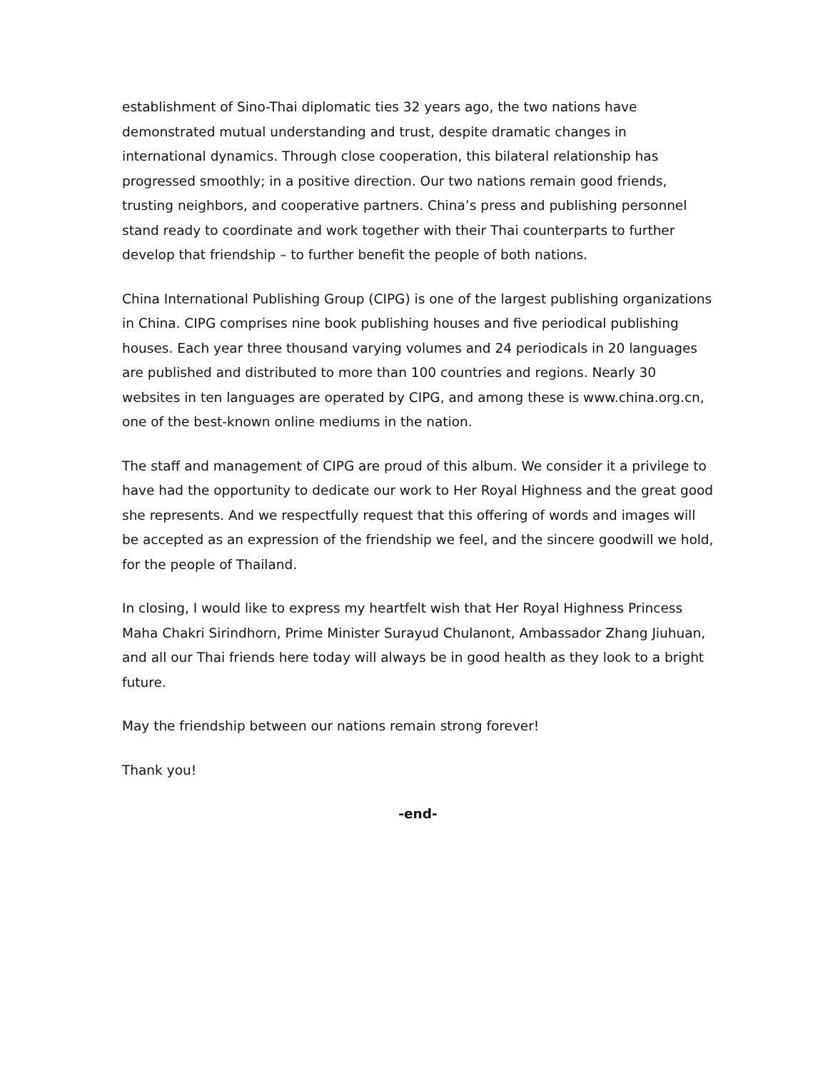establishment of Sino-Thai diplomatic ties 32 years ago, the two nations have demonstrated mutual understanding and trust, despite dramatic changes in international dynamics. Through close cooperation, this bilateral relationship has progressed smoothly; in a positive direction. Our two nations remain good friends, trusting neighbors, and cooperative partners. China’s press and publishing personnel stand ready to coordinate and work together with their Thai counterparts to further develop that friendship – to further benefit the people of both nations.
China International Publishing Group (CIPG) is one of the largest publishing organizations in China. CIPG comprises nine book publishing houses and five periodical publishing houses. Each year three thousand varying volumes and 24 periodicals in 20 languages are published and distributed to more than 100 countries and regions. Nearly 30 websites in ten languages are operated by CIPG, and among these is www.china.org.cn, one of the best-known online mediums in the nation.
The staff and management of CIPG are proud of this album. We consider it a privilege to have had the opportunity to dedicate our work to Her Royal Highness and the great good she represents. And we respectfully request that this offering of words and images will be accepted as an expression of the friendship we feel, and the sincere goodwill we hold, for the people of Thailand.
In closing, I would like to express my heartfelt wish that Her Royal Highness Princess Maha Chakri Sirindhorn, Prime Minister Surayud Chulanont, Ambassador Zhang Jiuhuan, and all our Thai friends here today will always be in good health as they look to a bright future.
May the friendship between our nations remain strong forever!
Thank you!
-end-